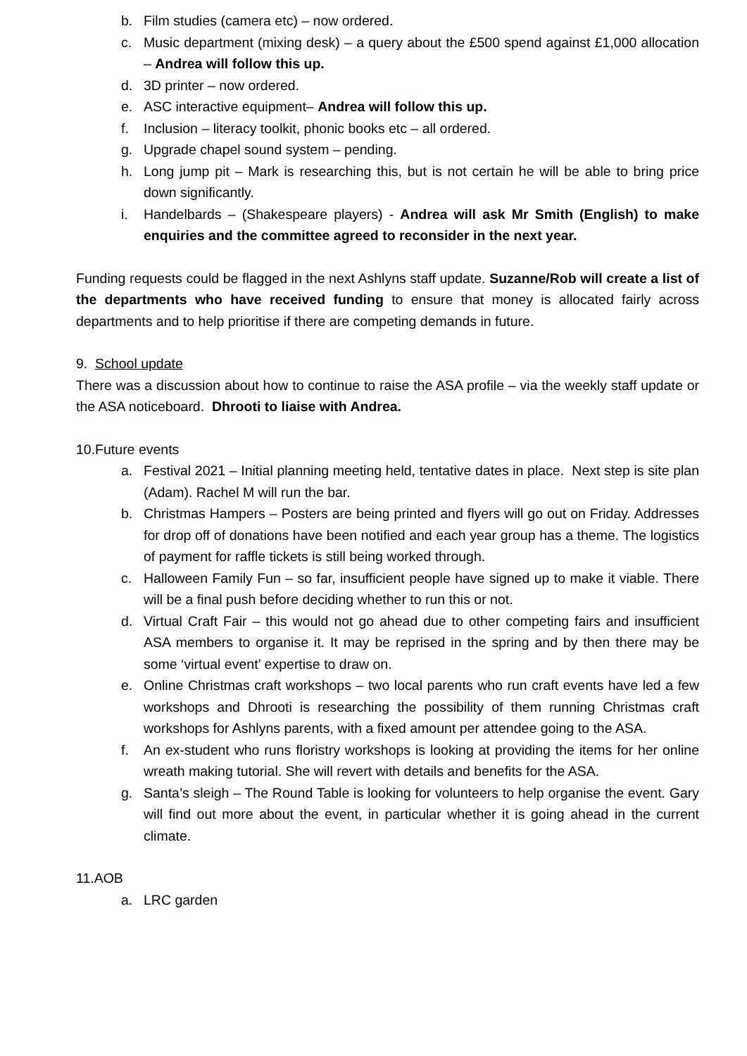b. Film studies (camera etc) – now ordered.
c. Music department (mixing desk) – a query about the £500 spend against £1,000 allocation – Andrea will follow this up.
d. 3D printer – now ordered.
e. ASC interactive equipment– Andrea will follow this up.
f. Inclusion – literacy toolkit, phonic books etc – all ordered.
g. Upgrade chapel sound system – pending.
h. Long jump pit – Mark is researching this, but is not certain he will be able to bring price down significantly.
i. Handelbards – (Shakespeare players) - Andrea will ask Mr Smith (English) to make enquiries and the committee agreed to reconsider in the next year.
Funding requests could be flagged in the next Ashlyns staff update. Suzanne/Rob will create a list of the departments who have received funding to ensure that money is allocated fairly across departments and to help prioritise if there are competing demands in future.
9. School update
There was a discussion about how to continue to raise the ASA profile – via the weekly staff update or the ASA noticeboard. Dhrooti to liaise with Andrea.
10.Future events
a. Festival 2021 – Initial planning meeting held, tentative dates in place. Next step is site plan (Adam). Rachel M will run the bar.
b. Christmas Hampers – Posters are being printed and flyers will go out on Friday. Addresses for drop off of donations have been notified and each year group has a theme. The logistics of payment for raffle tickets is still being worked through.
c. Halloween Family Fun – so far, insufficient people have signed up to make it viable. There will be a final push before deciding whether to run this or not.
d. Virtual Craft Fair – this would not go ahead due to other competing fairs and insufficient ASA members to organise it. It may be reprised in the spring and by then there may be some ‘virtual event’ expertise to draw on.
e. Online Christmas craft workshops – two local parents who run craft events have led a few workshops and Dhrooti is researching the possibility of them running Christmas craft workshops for Ashlyns parents, with a fixed amount per attendee going to the ASA.
f. An ex-student who runs floristry workshops is looking at providing the items for her online wreath making tutorial. She will revert with details and benefits for the ASA.
g. Santa’s sleigh – The Round Table is looking for volunteers to help organise the event. Gary will find out more about the event, in particular whether it is going ahead in the current climate.
11.AOB
a. LRC garden